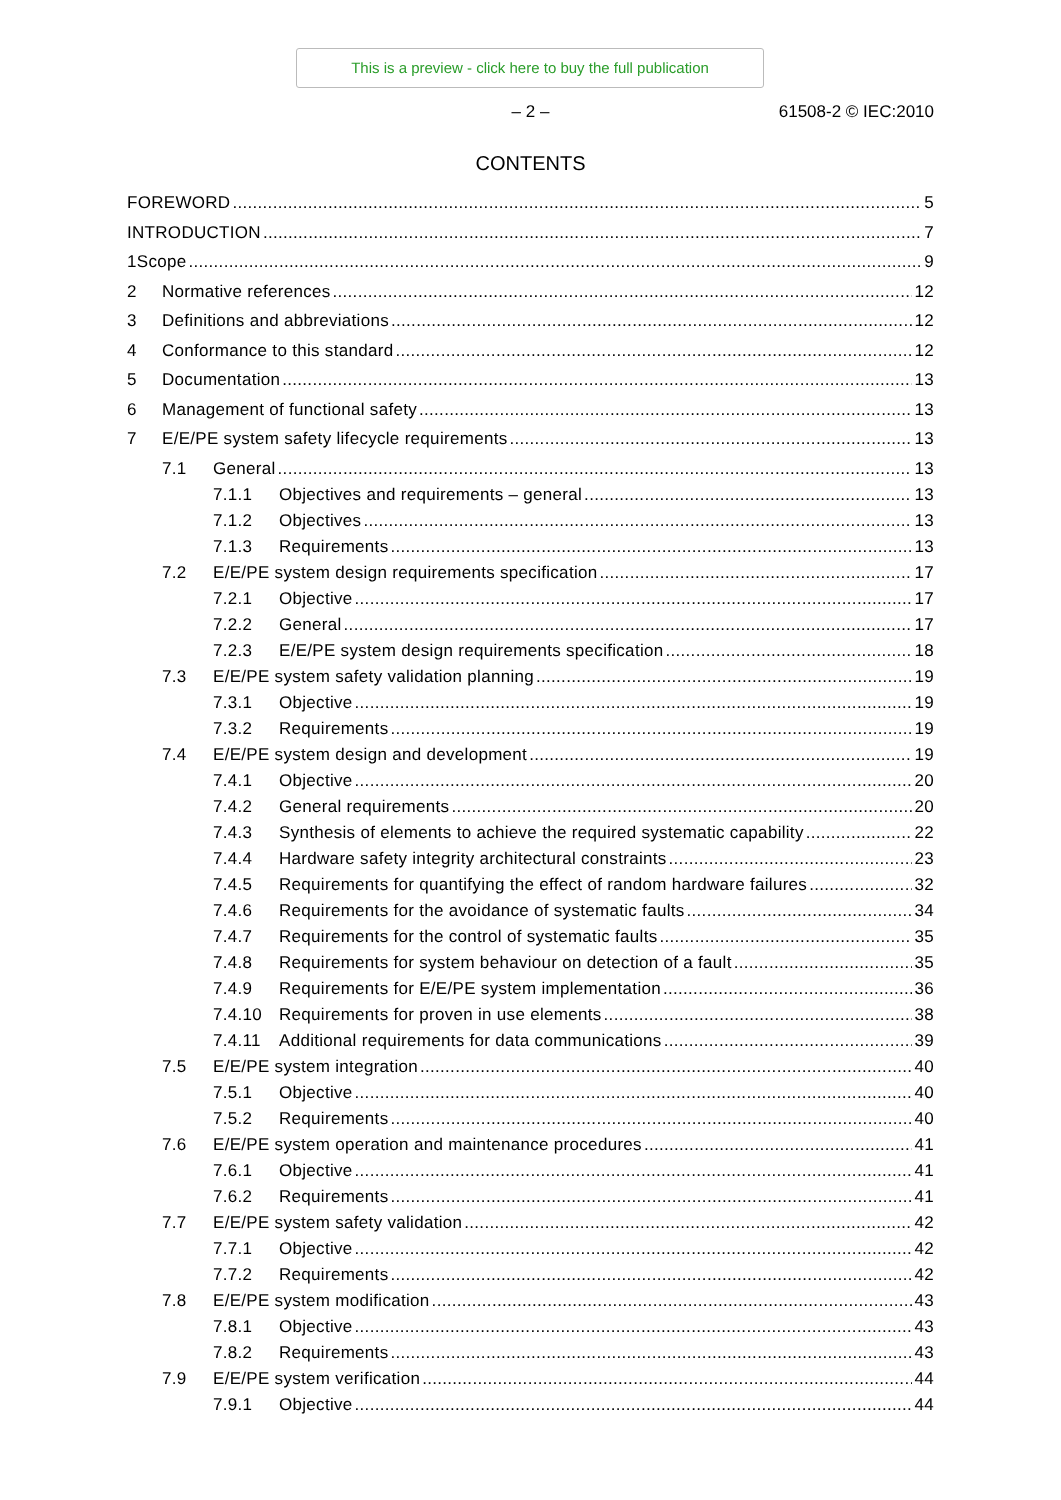This is a preview - click here to buy the full publication
– 2 –
61508-2 © IEC:2010
CONTENTS
FOREWORD 5
INTRODUCTION 7
1 Scope 9
2 Normative references 12
3 Definitions and abbreviations 12
4 Conformance to this standard 12
5 Documentation 13
6 Management of functional safety 13
7 E/E/PE system safety lifecycle requirements 13
7.1 General 13
7.1.1 Objectives and requirements – general 13
7.1.2 Objectives 13
7.1.3 Requirements 13
7.2 E/E/PE system design requirements specification 17
7.2.1 Objective 17
7.2.2 General 17
7.2.3 E/E/PE system design requirements specification 18
7.3 E/E/PE system safety validation planning 19
7.3.1 Objective 19
7.3.2 Requirements 19
7.4 E/E/PE system design and development 19
7.4.1 Objective 20
7.4.2 General requirements 20
7.4.3 Synthesis of elements to achieve the required systematic capability 22
7.4.4 Hardware safety integrity architectural constraints 23
7.4.5 Requirements for quantifying the effect of random hardware failures 32
7.4.6 Requirements for the avoidance of systematic faults 34
7.4.7 Requirements for the control of systematic faults 35
7.4.8 Requirements for system behaviour on detection of a fault 35
7.4.9 Requirements for E/E/PE system implementation 36
7.4.10 Requirements for proven in use elements 38
7.4.11 Additional requirements for data communications 39
7.5 E/E/PE system integration 40
7.5.1 Objective 40
7.5.2 Requirements 40
7.6 E/E/PE system operation and maintenance procedures 41
7.6.1 Objective 41
7.6.2 Requirements 41
7.7 E/E/PE system safety validation 42
7.7.1 Objective 42
7.7.2 Requirements 42
7.8 E/E/PE system modification 43
7.8.1 Objective 43
7.8.2 Requirements 43
7.9 E/E/PE system verification 44
7.9.1 Objective 44